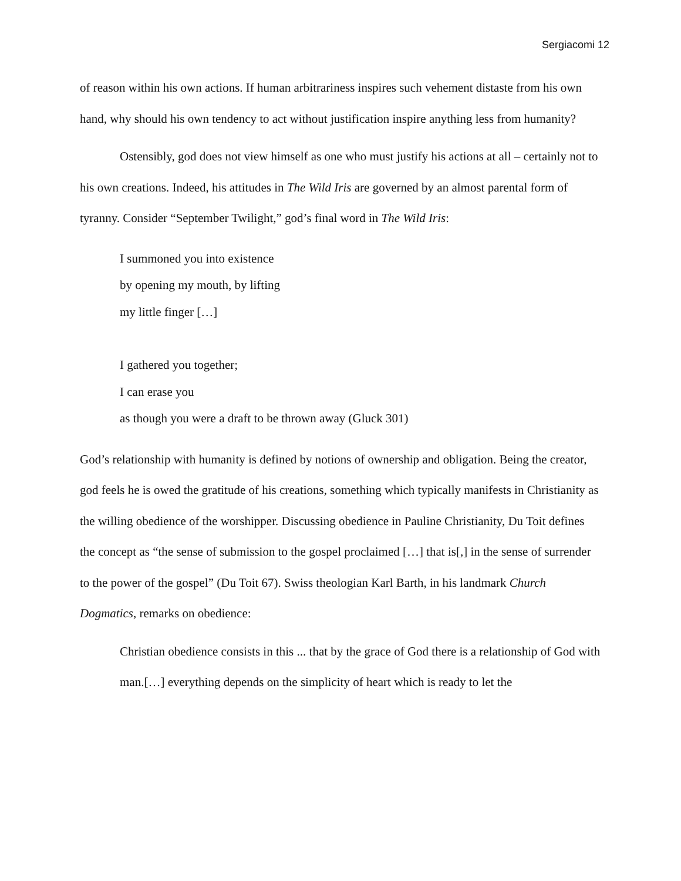Sergiacomi 12
of reason within his own actions. If human arbitrariness inspires such vehement distaste from his own hand, why should his own tendency to act without justification inspire anything less from humanity?
Ostensibly, god does not view himself as one who must justify his actions at all – certainly not to his own creations. Indeed, his attitudes in The Wild Iris are governed by an almost parental form of tyranny. Consider “September Twilight,” god’s final word in The Wild Iris:
I summoned you into existence
by opening my mouth, by lifting
my little finger […]
I gathered you together;
I can erase you
as though you were a draft to be thrown away (Gluck 301)
God’s relationship with humanity is defined by notions of ownership and obligation. Being the creator, god feels he is owed the gratitude of his creations, something which typically manifests in Christianity as the willing obedience of the worshipper. Discussing obedience in Pauline Christianity, Du Toit defines the concept as “the sense of submission to the gospel proclaimed […] that is[,] in the sense of surrender to the power of the gospel” (Du Toit 67). Swiss theologian Karl Barth, in his landmark Church Dogmatics, remarks on obedience:
Christian obedience consists in this ... that by the grace of God there is a relationship of God with man.[…] everything depends on the simplicity of heart which is ready to let the